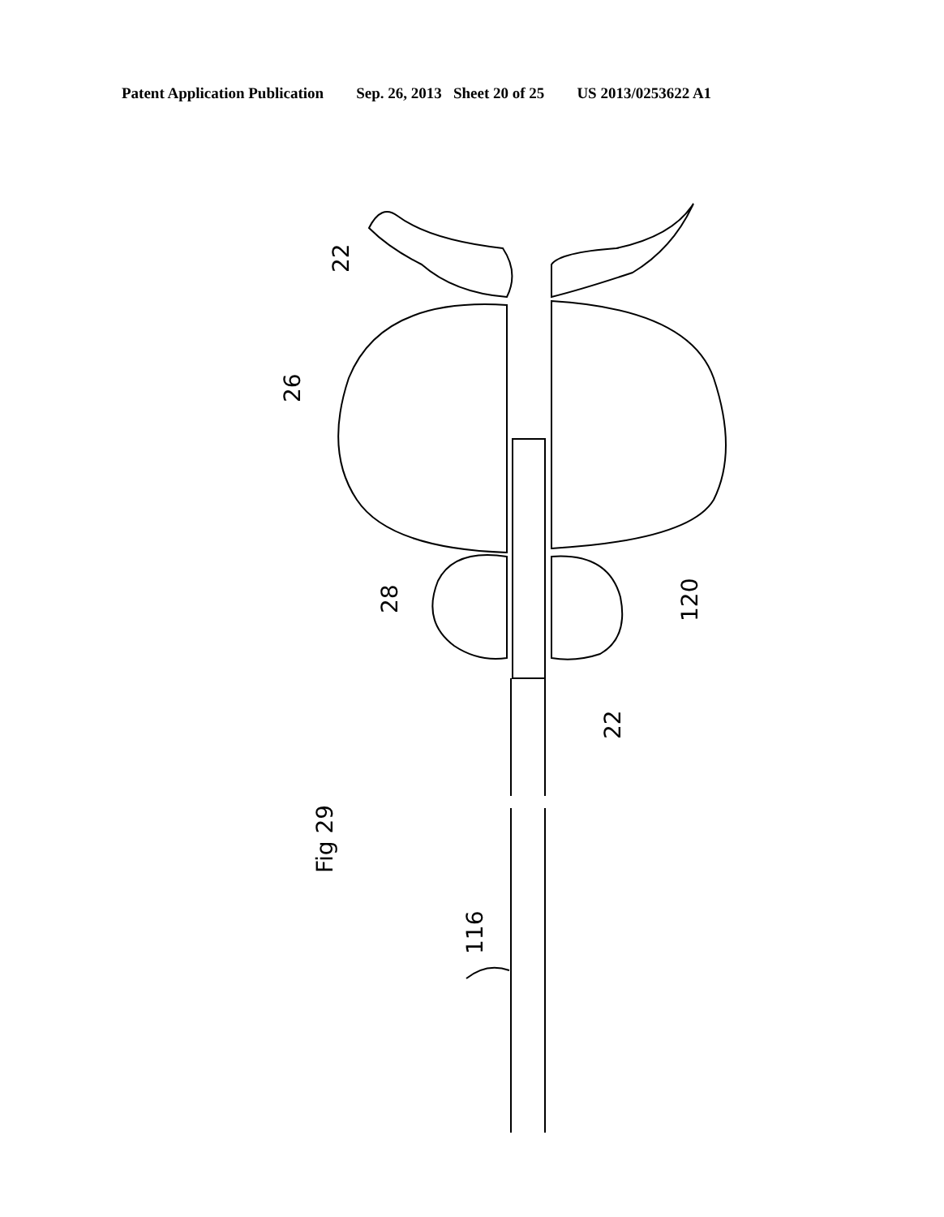Patent Application Publication Sep. 26, 2013 Sheet 20 of 25 US 2013/0253622 A1
22
26
28
120
22
Fig 29
116